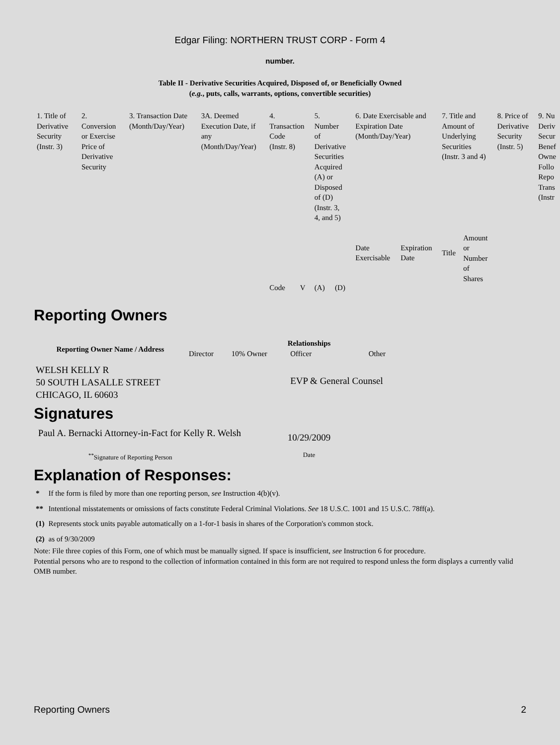Edgar Filing: NORTHERN TRUST CORP - Form 4
number.
Table II - Derivative Securities Acquired, Disposed of, or Beneficially Owned
(e.g., puts, calls, warrants, options, convertible securities)
| 1. Title of Derivative Security (Instr. 3) | 2. Conversion or Exercise Price of Derivative Security | 3. Transaction Date (Month/Day/Year) | 3A. Deemed Execution Date, if any (Month/Day/Year) | 4. Transaction Code (Instr. 8) | | 5. Number of Derivative Securities Acquired (A) or Disposed of (D) (Instr. 3, 4, and 5) | | 6. Date Exercisable and Expiration Date (Month/Day/Year) | | 7. Title and Amount of Underlying Securities (Instr. 3 and 4) | | 8. Price of Derivative Security (Instr. 5) | 9. Nu Deriv Secur Benef Owne Follo Repo Trans (Instr |
| --- | --- | --- | --- | --- | --- | --- | --- | --- | --- | --- | --- | --- | --- |
| | | | | Code | V | (A) | (D) | Date Exercisable | Expiration Date | Title | Amount or Number of Shares | | |
Reporting Owners
| Reporting Owner Name / Address | Relationships | | | |
| --- | --- | --- | --- | --- |
| | Director | 10% Owner | Officer | Other |
| WELSH KELLY R 50 SOUTH LASALLE STREET CHICAGO, IL 60603 | | | EVP & General Counsel | |
Signatures
| Paul A. Bernacki Attorney-in-Fact for Kelly R. Welsh | 10/29/2009 |
| <sup>**</sup> Signature of Reporting Person | Date |
Explanation of Responses:
| * | If the form is filed by more than one reporting person, see Instruction 4(b)(v). |
| ** | Intentional misstatements or omissions of facts constitute Federal Criminal Violations. See 18 U.S.C. 1001 and 15 U.S.C. 78ff(a). |
| (1) | Represents stock units payable automatically on a 1-for-1 basis in shares of the Corporation's common stock. |
| (2) | as of 9/30/2009 |
Note: File three copies of this Form, one of which must be manually signed. If space is insufficient, see Instruction 6 for procedure.
Potential persons who are to respond to the collection of information contained in this form are not required to respond unless the form displays a currently valid OMB number.
Reporting Owners 2